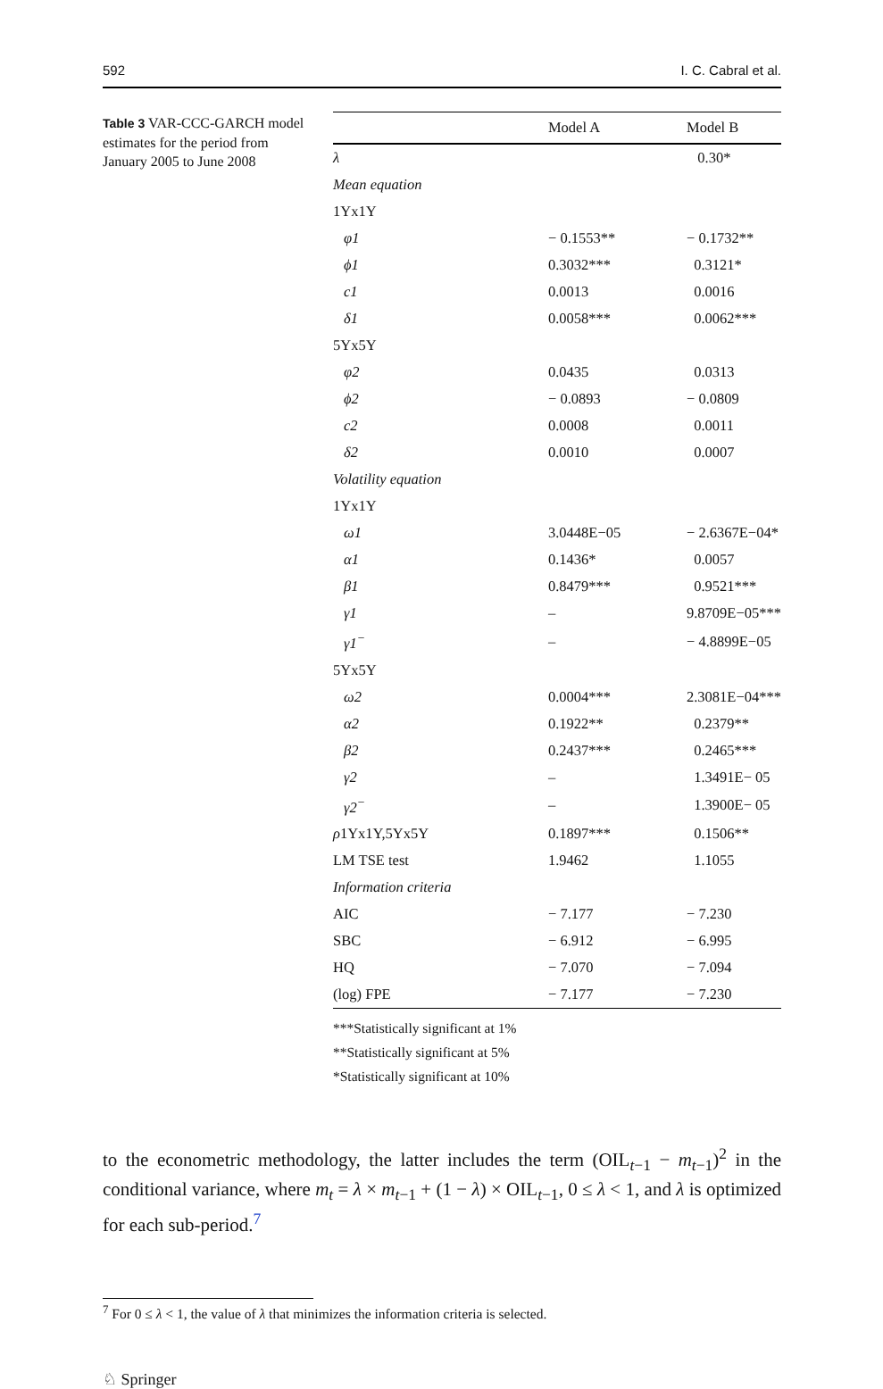592 I. C. Cabral et al.
Table 3 VAR-CCC-GARCH model estimates for the period from January 2005 to June 2008
| | Model A | Model B |
| --- | --- | --- |
| λ | | 0.30* |
| Mean equation | | |
| 1Yx1Y | | |
| φ1 | − 0.1553** | − 0.1732** |
| ϕ1 | 0.3032*** | 0.3121* |
| c1 | 0.0013 | 0.0016 |
| δ1 | 0.0058*** | 0.0062*** |
| 5Yx5Y | | |
| φ2 | 0.0435 | 0.0313 |
| ϕ2 | − 0.0893 | − 0.0809 |
| c2 | 0.0008 | 0.0011 |
| δ2 | 0.0010 | 0.0007 |
| Volatility equation | | |
| 1Yx1Y | | |
| ω1 | 3.0448E−05 | − 2.6367E−04* |
| α1 | 0.1436* | 0.0057 |
| β1 | 0.8479*** | 0.9521*** |
| γ1 | – | 9.8709E−05*** |
| γ1<sup>−</sup> | – | − 4.8899E−05 |
| 5Yx5Y | | |
| ω2 | 0.0004*** | 2.3081E−04*** |
| α2 | 0.1922** | 0.2379** |
| β2 | 0.2437*** | 0.2465*** |
| γ2 | – | 1.3491E− 05 |
| γ2<sup>−</sup> | – | 1.3900E− 05 |
| ρ 1Yx1Y,5Yx5Y | 0.1897*** | 0.1506** |
| LM TSE test | 1.9462 | 1.1055 |
| Information criteria | | |
| AIC | − 7.177 | − 7.230 |
| SBC | − 6.912 | − 6.995 |
| HQ | − 7.070 | − 7.094 |
| (log) FPE | − 7.177 | − 7.230 |
***Statistically significant at 1%
**Statistically significant at 5%
*Statistically significant at 10%
to the econometric methodology, the latter includes the term (OIL<sub>t−1</sub> − m<sub>t−1</sub>)<sup>2</sup> in the conditional variance, where m<sub>t</sub> = λ × m<sub>t−1</sub> + (1 − λ) × OIL<sub>t−1</sub>, 0 ≤ λ < 1, and λ is optimized for each sub-period.<sup>7</sup>
<sup>7</sup> For 0 ≤ λ < 1, the value of λ that minimizes the information criteria is selected.
♘ Springer